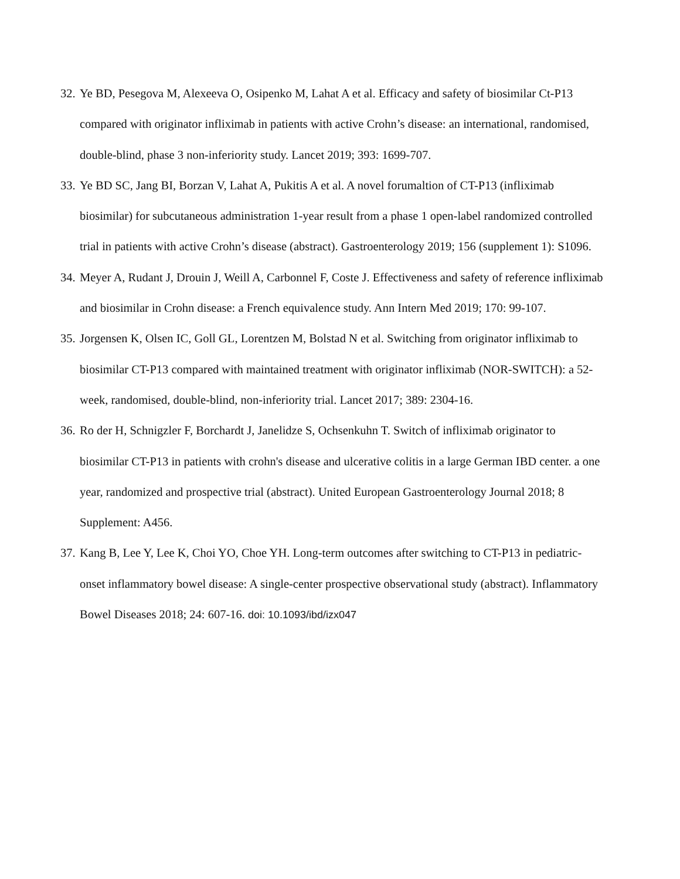32. Ye BD, Pesegova M, Alexeeva O, Osipenko M, Lahat A et al. Efficacy and safety of biosimilar Ct-P13 compared with originator infliximab in patients with active Crohn’s disease: an international, randomised, double-blind, phase 3 non-inferiority study. Lancet 2019; 393: 1699-707.
33. Ye BD SC, Jang BI, Borzan V, Lahat A, Pukitis A et al. A novel forumaltion of CT-P13 (infliximab biosimilar) for subcutaneous administration 1-year result from a phase 1 open-label randomized controlled trial in patients with active Crohn’s disease (abstract). Gastroenterology 2019; 156 (supplement 1): S1096.
34. Meyer A, Rudant J, Drouin J, Weill A, Carbonnel F, Coste J. Effectiveness and safety of reference infliximab and biosimilar in Crohn disease: a French equivalence study. Ann Intern Med 2019; 170: 99-107.
35. Jorgensen K, Olsen IC, Goll GL, Lorentzen M, Bolstad N et al. Switching from originator infliximab to biosimilar CT-P13 compared with maintained treatment with originator infliximab (NOR-SWITCH): a 52-week, randomised, double-blind, non-inferiority trial. Lancet 2017; 389: 2304-16.
36. Ro der H, Schnigzler F, Borchardt J, Janelidze S, Ochsenkuhn T. Switch of infliximab originator to biosimilar CT-P13 in patients with crohn's disease and ulcerative colitis in a large German IBD center. a one year, randomized and prospective trial (abstract). United European Gastroenterology Journal 2018; 8 Supplement: A456.
37. Kang B, Lee Y, Lee K, Choi YO, Choe YH. Long-term outcomes after switching to CT-P13 in pediatric-onset inflammatory bowel disease: A single-center prospective observational study (abstract). Inflammatory Bowel Diseases 2018; 24: 607-16. doi: 10.1093/ibd/izx047